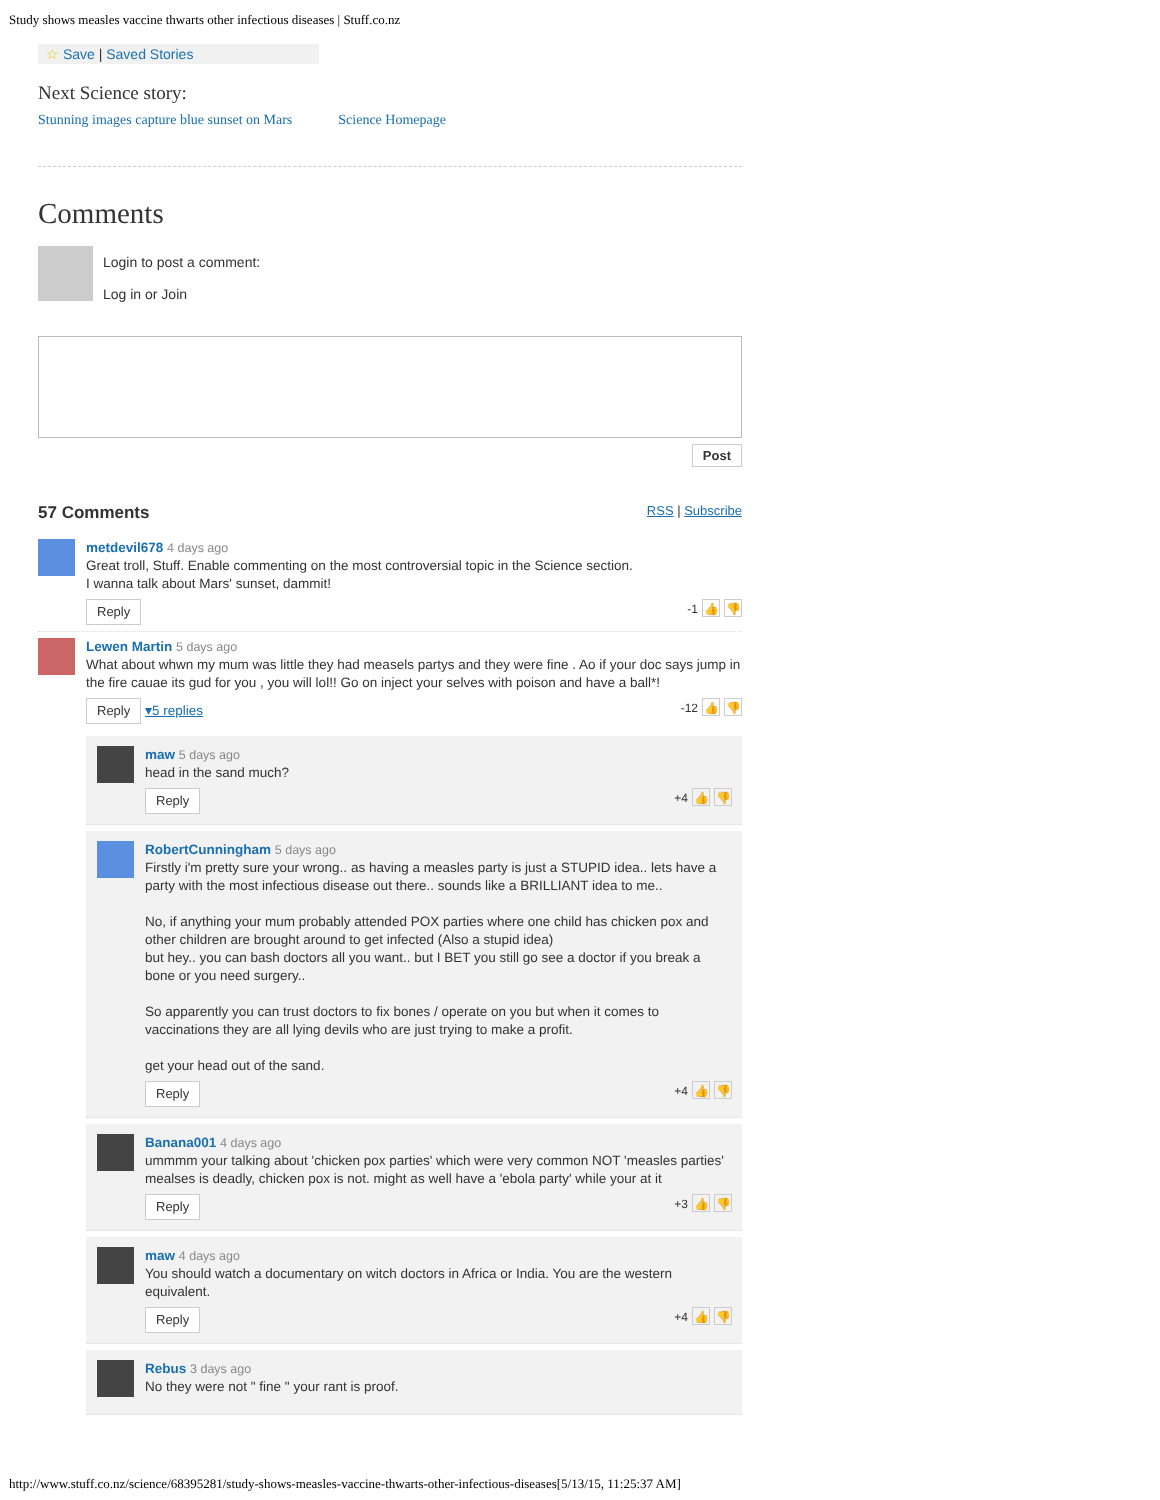Study shows measles vaccine thwarts other infectious diseases | Stuff.co.nz
☆ Save | Saved Stories
Next Science story:
Stunning images capture blue sunset on Mars Science Homepage
Comments
Login to post a comment:
Log in or Join
Post
57 Comments RSS | Subscribe
metdevil678 4 days ago
Great troll, Stuff. Enable commenting on the most controversial topic in the Science section.
I wanna talk about Mars' sunset, dammit!
Reply -1 👍 👎
Lewen Martin 5 days ago
What about whwn my mum was little they had measels partys and they were fine . Ao if your doc says jump in the fire cauae its gud for you , you will lol!! Go on inject your selves with poison and have a ball*!
Reply ▾5 replies -12 👍 👎
maw 5 days ago
head in the sand much?
Reply +4 👍 👎
RobertCunningham 5 days ago
Firstly i'm pretty sure your wrong.. as having a measles party is just a STUPID idea.. lets have a party with the most infectious disease out there.. sounds like a BRILLIANT idea to me..
No, if anything your mum probably attended POX parties where one child has chicken pox and other children are brought around to get infected (Also a stupid idea)
but hey.. you can bash doctors all you want.. but I BET you still go see a doctor if you break a bone or you need surgery..
So apparently you can trust doctors to fix bones / operate on you but when it comes to vaccinations they are all lying devils who are just trying to make a profit.
get your head out of the sand.
Reply +4 👍 👎
Banana001 4 days ago
ummmm your talking about 'chicken pox parties' which were very common NOT 'measles parties' mealses is deadly, chicken pox is not. might as well have a 'ebola party' while your at it
Reply +3 👍 👎
maw 4 days ago
You should watch a documentary on witch doctors in Africa or India. You are the western equivalent.
Reply +4 👍 👎
Rebus 3 days ago
No they were not " fine " your rant is proof.
http://www.stuff.co.nz/science/68395281/study-shows-measles-vaccine-thwarts-other-infectious-diseases[5/13/15, 11:25:37 AM]